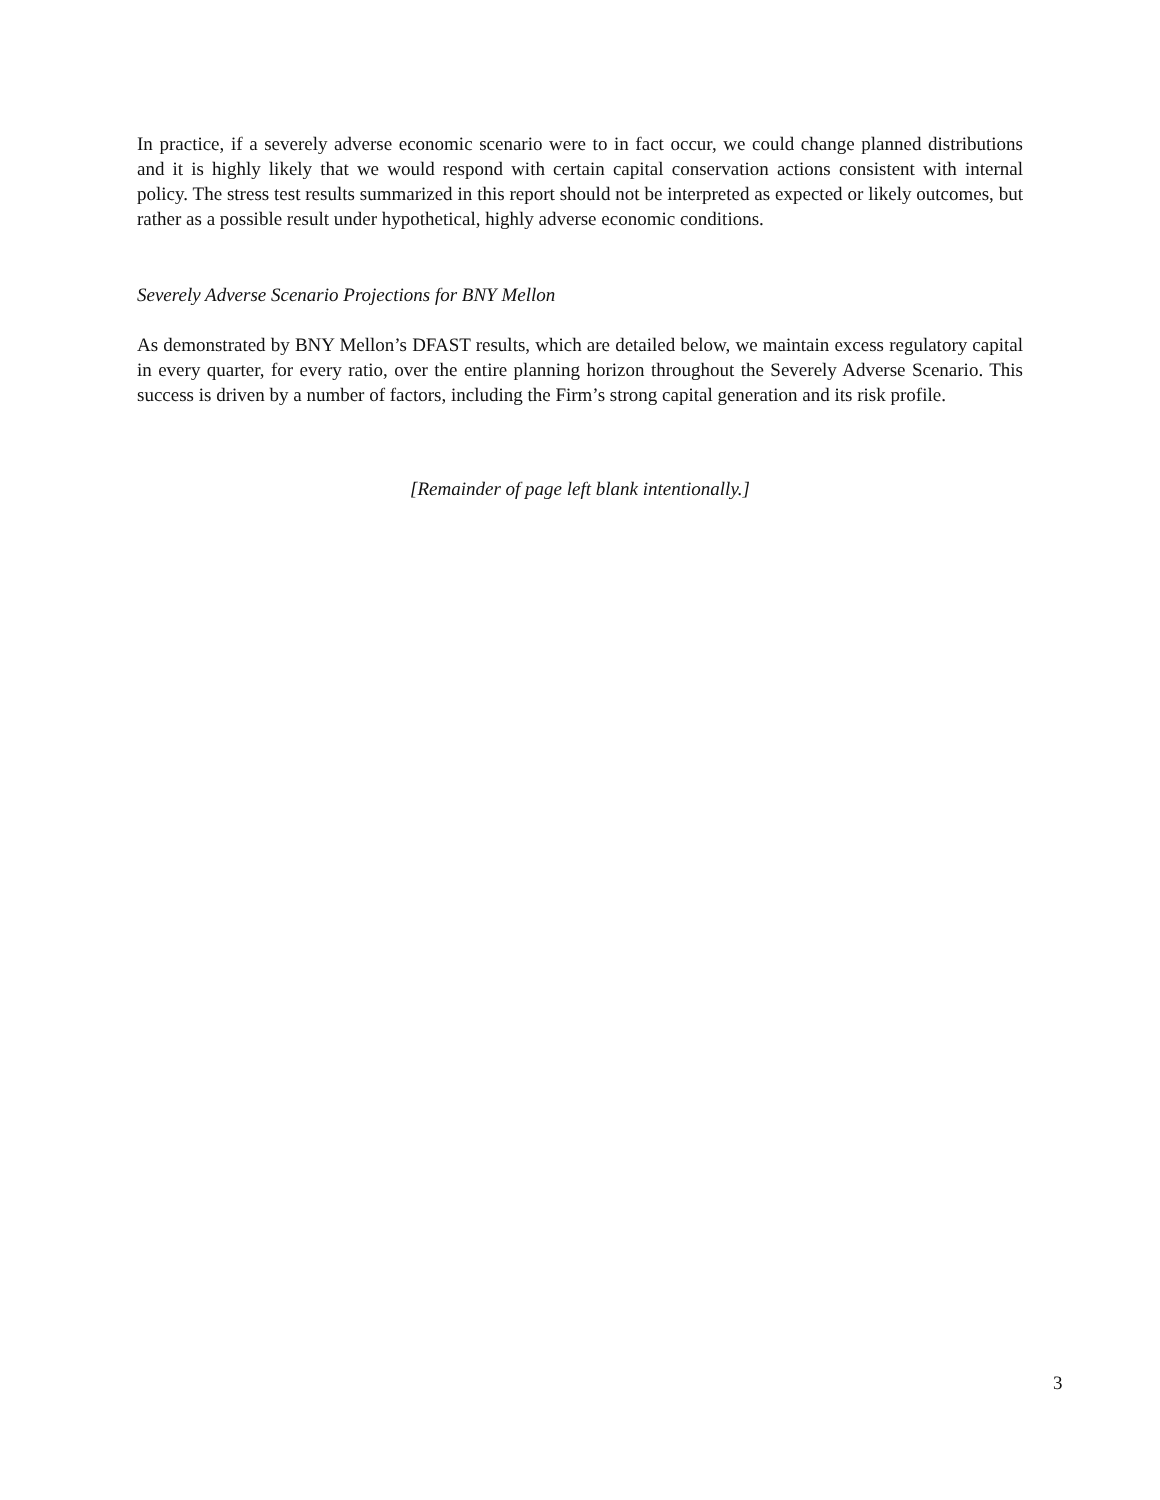In practice, if a severely adverse economic scenario were to in fact occur, we could change planned distributions and it is highly likely that we would respond with certain capital conservation actions consistent with internal policy. The stress test results summarized in this report should not be interpreted as expected or likely outcomes, but rather as a possible result under hypothetical, highly adverse economic conditions.
Severely Adverse Scenario Projections for BNY Mellon
As demonstrated by BNY Mellon’s DFAST results, which are detailed below, we maintain excess regulatory capital in every quarter, for every ratio, over the entire planning horizon throughout the Severely Adverse Scenario. This success is driven by a number of factors, including the Firm’s strong capital generation and its risk profile.
[Remainder of page left blank intentionally.]
3